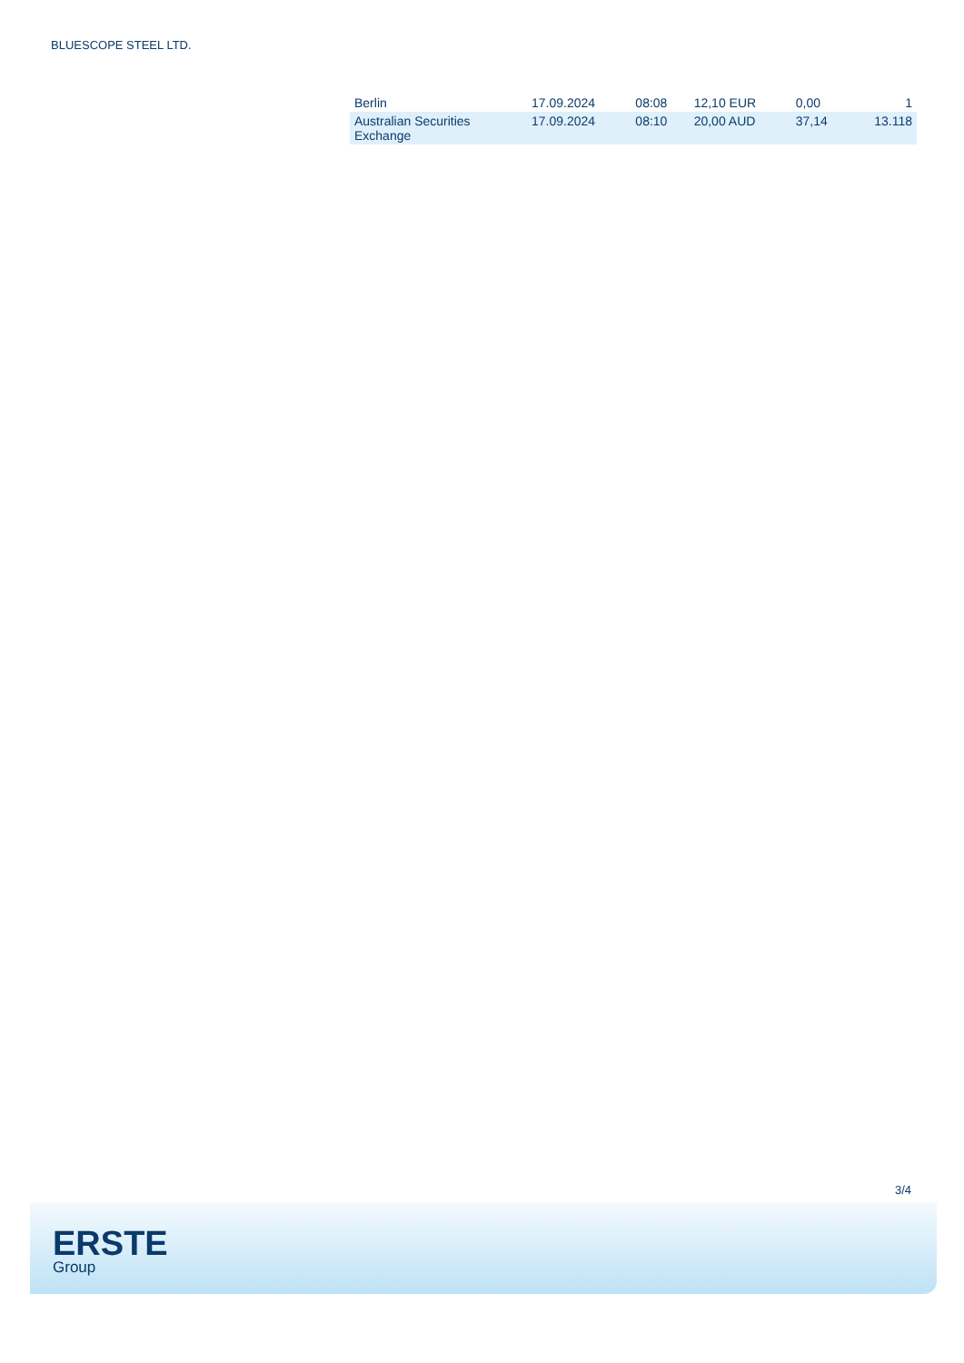BLUESCOPE STEEL LTD.
| Berlin | 17.09.2024 | 08:08 | 12,10 EUR | 0,00 | 1 |
| Australian Securities Exchange | 17.09.2024 | 08:10 | 20,00 AUD | 37,14 | 13.118 |
3/4
ERSTE
Group